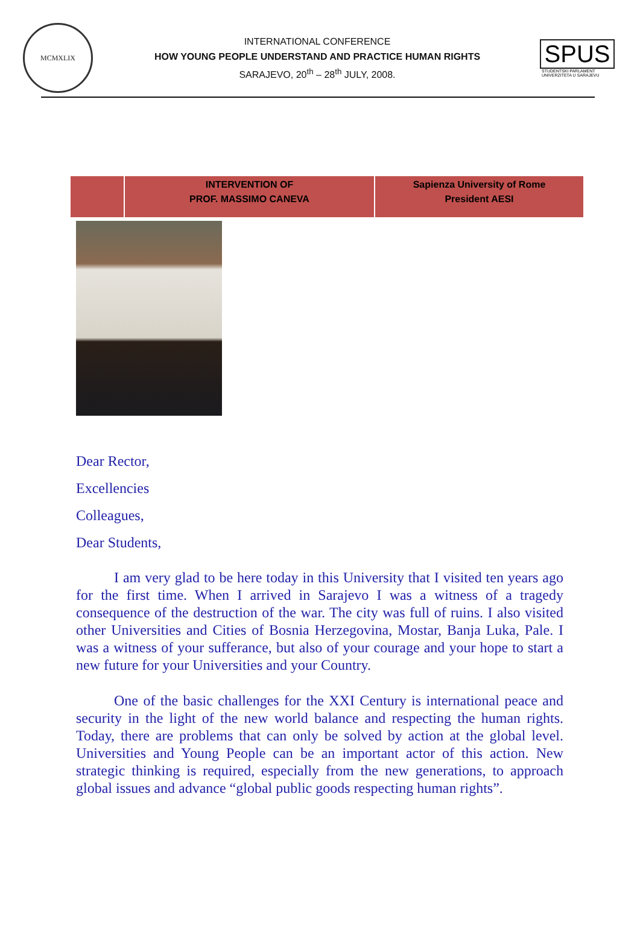MCMXLIX
INTERNATIONAL CONFERENCE
HOW YOUNG PEOPLE UNDERSTAND AND PRACTICE HUMAN RIGHTS
SARAJEVO, 20<sup>th</sup> – 28<sup>th</sup> JULY, 2008.
SPUS
STUDENTSKI PARLAMENT UNIVERZITETA U SARAJEVU
| | INTERVENTION OF PROF. MASSIMO CANEVA | Sapienza University of Rome President AESI |
Dear Rector,
Excellencies
Colleagues,
Dear Students,
I am very glad to be here today in this University that I visited ten years ago for the first time. When I arrived in Sarajevo I was a witness of a tragedy consequence of the destruction of the war. The city was full of ruins. I also visited other Universities and Cities of Bosnia Herzegovina, Mostar, Banja Luka, Pale. I was a witness of your sufferance, but also of your courage and your hope to start a new future for your Universities and your Country.
One of the basic challenges for the XXI Century is international peace and security in the light of the new world balance and respecting the human rights. Today, there are problems that can only be solved by action at the global level. Universities and Young People can be an important actor of this action. New strategic thinking is required, especially from the new generations, to approach global issues and advance “global public goods respecting human rights”.